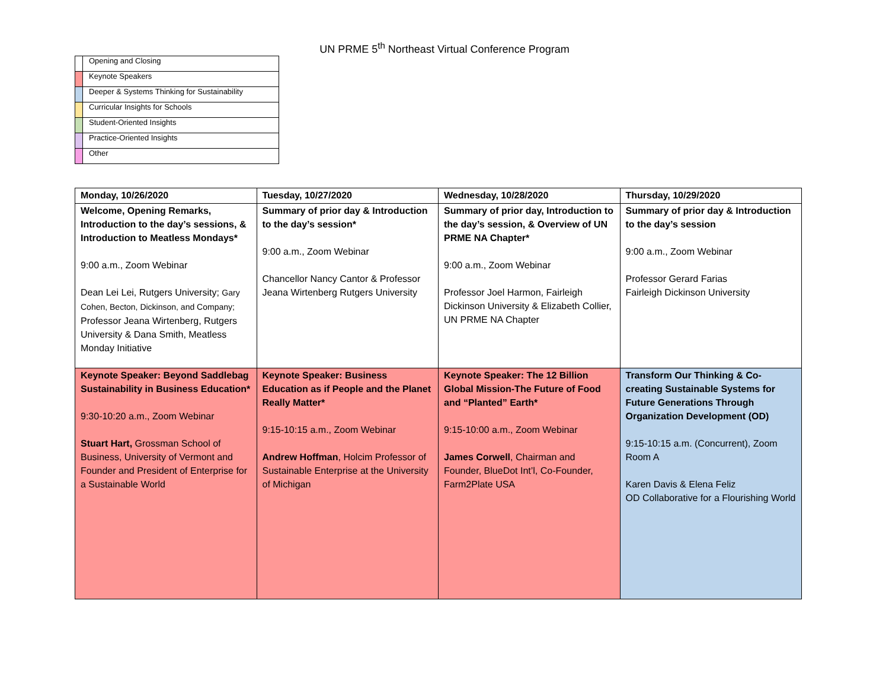UN PRME 5<sup>th</sup> Northeast Virtual Conference Program
| | Opening and Closing |
| | Keynote Speakers |
| | Deeper & Systems Thinking for Sustainability |
| | Curricular Insights for Schools |
| | Student-Oriented Insights |
| | Practice-Oriented Insights |
| | Other |
| Monday, 10/26/2020 | Tuesday, 10/27/2020 | Wednesday, 10/28/2020 | Thursday, 10/29/2020 |
| --- | --- | --- | --- |
| Welcome, Opening Remarks, Introduction to the day’s sessions, & Introduction to Meatless Mondays* 9:00 a.m., Zoom Webinar Dean Lei Lei, Rutgers University; Gary Cohen, Becton, Dickinson, and Company; Professor Jeana Wirtenberg, Rutgers University & Dana Smith, Meatless Monday Initiative | Summary of prior day & Introduction to the day’s session* 9:00 a.m., Zoom Webinar Chancellor Nancy Cantor & Professor Jeana Wirtenberg Rutgers University | Summary of prior day, Introduction to the day’s session, & Overview of UN PRME NA Chapter* 9:00 a.m., Zoom Webinar Professor Joel Harmon, Fairleigh Dickinson University & Elizabeth Collier, UN PRME NA Chapter | Summary of prior day & Introduction to the day’s session 9:00 a.m., Zoom Webinar Professor Gerard Farias Fairleigh Dickinson University |
| Keynote Speaker: Beyond Saddlebag Sustainability in Business Education* 9:30-10:20 a.m., Zoom Webinar Stuart Hart, Grossman School of Business, University of Vermont and Founder and President of Enterprise for a Sustainable World | Keynote Speaker: Business Education as if People and the Planet Really Matter* 9:15-10:15 a.m., Zoom Webinar Andrew Hoffman , Holcim Professor of Sustainable Enterprise at the University of Michigan | Keynote Speaker: The 12 Billion Global Mission-The Future of Food and “Planted” Earth* 9:15-10:00 a.m., Zoom Webinar James Corwell , Chairman and Founder, BlueDot Int’l, Co-Founder, Farm2Plate USA | Transform Our Thinking & Co-creating Sustainable Systems for Future Generations Through Organization Development (OD) 9:15-10:15 a.m. (Concurrent), Zoom Room A Karen Davis & Elena Feliz OD Collaborative for a Flourishing World |